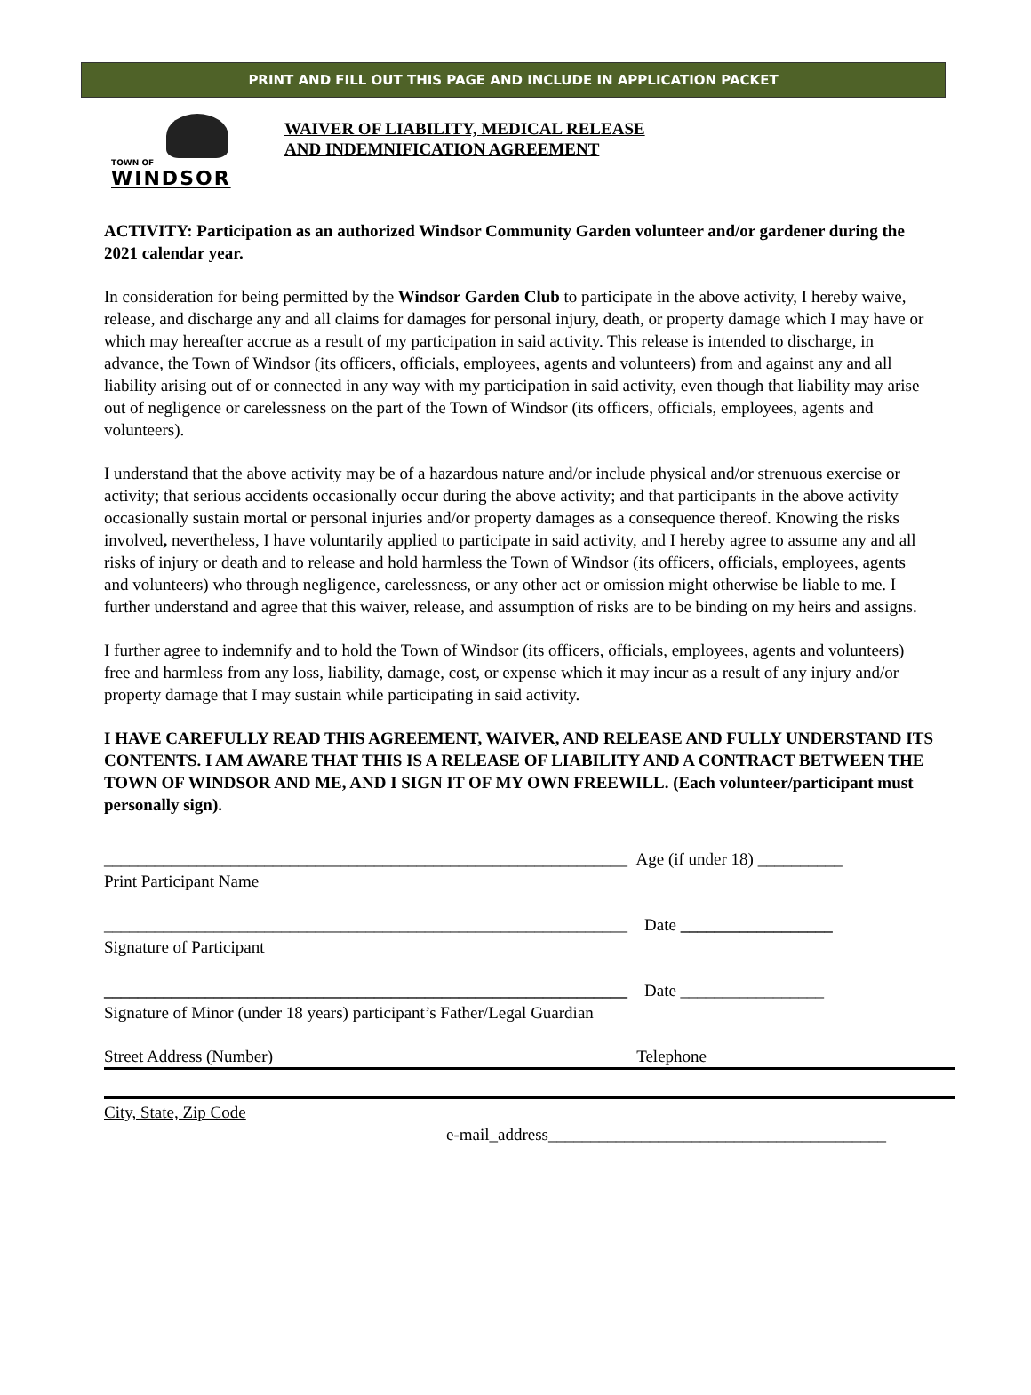PRINT AND FILL OUT THIS PAGE AND INCLUDE IN APPLICATION PACKET
TOWN OF
WINDSOR
WAIVER OF LIABILITY, MEDICAL RELEASE
AND INDEMNIFICATION AGREEMENT
ACTIVITY: Participation as an authorized Windsor Community Garden volunteer and/or gardener during the 2021 calendar year.
In consideration for being permitted by the Windsor Garden Club to participate in the above activity, I hereby waive, release, and discharge any and all claims for damages for personal injury, death, or property damage which I may have or which may hereafter accrue as a result of my participation in said activity. This release is intended to discharge, in advance, the Town of Windsor (its officers, officials, employees, agents and volunteers) from and against any and all liability arising out of or connected in any way with my participation in said activity, even though that liability may arise out of negligence or carelessness on the part of the Town of Windsor (its officers, officials, employees, agents and volunteers).
I understand that the above activity may be of a hazardous nature and/or include physical and/or strenuous exercise or activity; that serious accidents occasionally occur during the above activity; and that participants in the above activity occasionally sustain mortal or personal injuries and/or property damages as a consequence thereof. Knowing the risks involved, nevertheless, I have voluntarily applied to participate in said activity, and I hereby agree to assume any and all risks of injury or death and to release and hold harmless the Town of Windsor (its officers, officials, employees, agents and volunteers) who through negligence, carelessness, or any other act or omission might otherwise be liable to me. I further understand and agree that this waiver, release, and assumption of risks are to be binding on my heirs and assigns.
I further agree to indemnify and to hold the Town of Windsor (its officers, officials, employees, agents and volunteers) free and harmless from any loss, liability, damage, cost, or expense which it may incur as a result of any injury and/or property damage that I may sustain while participating in said activity.
I HAVE CAREFULLY READ THIS AGREEMENT, WAIVER, AND RELEASE AND FULLY UNDERSTAND ITS CONTENTS. I AM AWARE THAT THIS IS A RELEASE OF LIABILITY AND A CONTRACT BETWEEN THE TOWN OF WINDSOR AND ME, AND I SIGN IT OF MY OWN FREEWILL. (Each volunteer/participant must personally sign).
______________________________________________________________ Age (if under 18) __________
Print Participant Name
______________________________________________________________ Date __________________
Signature of Participant
______________________________________________________________ Date _________________
Signature of Minor (under 18 years) participant’s Father/Legal Guardian
Street Address (Number) Telephone
City, State, Zip Code
e-mail_address________________________________________